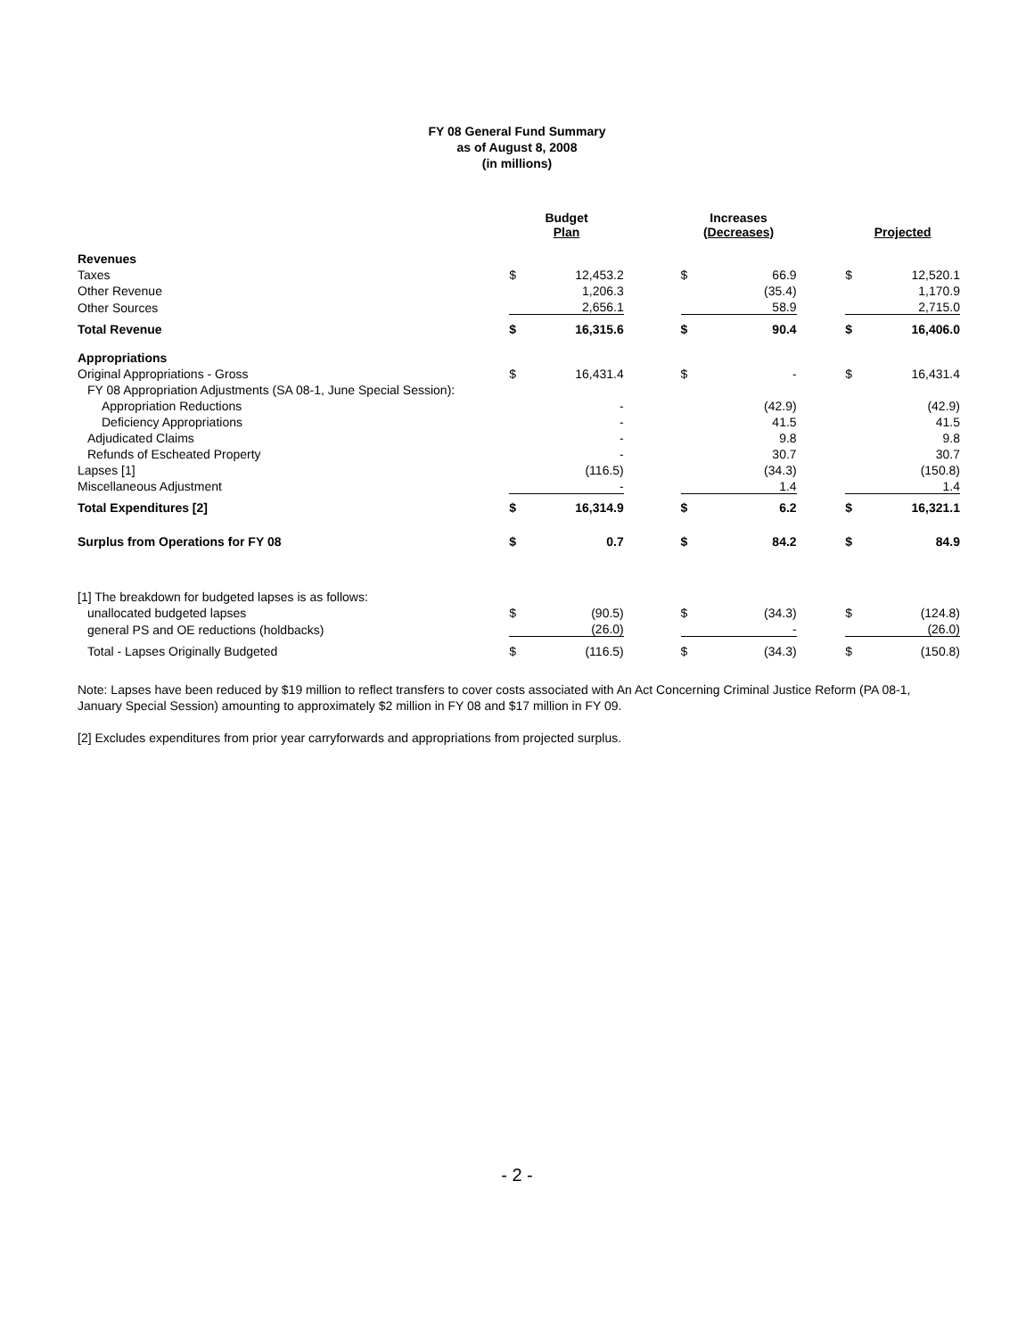FY 08 General Fund Summary
as of August 8, 2008
(in millions)
| | Budget Plan | | | Increases (Decreases) | | | Projected | |
| --- | --- | --- | --- | --- | --- | --- | --- | --- |
| Revenues | | | | | | | | |
| Taxes | $ | 12,453.2 | | $ | 66.9 | | $ | 12,520.1 |
| Other Revenue | | 1,206.3 | | | (35.4) | | | 1,170.9 |
| Other Sources | | 2,656.1 | | | 58.9 | | | 2,715.0 |
| Total Revenue | $ | 16,315.6 | | $ | 90.4 | | $ | 16,406.0 |
| Appropriations | | | | | | | | |
| Original Appropriations - Gross | $ | 16,431.4 | | $ | - | | $ | 16,431.4 |
| FY 08 Appropriation Adjustments (SA 08-1, June Special Session): | | | | | | | | |
| Appropriation Reductions | | - | | | (42.9) | | | (42.9) |
| Deficiency Appropriations | | - | | | 41.5 | | | 41.5 |
| Adjudicated Claims | | - | | | 9.8 | | | 9.8 |
| Refunds of Escheated Property | | - | | | 30.7 | | | 30.7 |
| Lapses [1] | | (116.5) | | | (34.3) | | | (150.8) |
| Miscellaneous Adjustment | | - | | | 1.4 | | | 1.4 |
| Total Expenditures [2] | $ | 16,314.9 | | $ | 6.2 | | $ | 16,321.1 |
| Surplus from Operations for FY 08 | $ | 0.7 | | $ | 84.2 | | $ | 84.9 |
| [1] The breakdown for budgeted lapses is as follows: | | | | | | | | |
| unallocated budgeted lapses | $ | (90.5) | | $ | (34.3) | | $ | (124.8) |
| general PS and OE reductions (holdbacks) | | (26.0) | | | - | | | (26.0) |
| Total - Lapses Originally Budgeted | $ | (116.5) | | $ | (34.3) | | $ | (150.8) |
Note: Lapses have been reduced by $19 million to reflect transfers to cover costs associated with An Act Concerning Criminal Justice Reform (PA 08-1, January Special Session) amounting to approximately $2 million in FY 08 and $17 million in FY 09.
[2] Excludes expenditures from prior year carryforwards and appropriations from projected surplus.
- 2 -